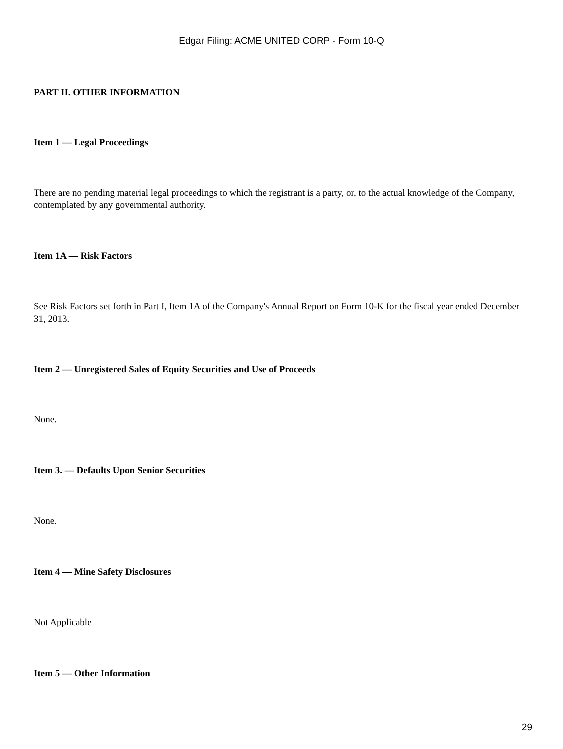Edgar Filing: ACME UNITED CORP - Form 10-Q
PART II. OTHER INFORMATION
Item 1 — Legal Proceedings
There are no pending material legal proceedings to which the registrant is a party, or, to the actual knowledge of the Company, contemplated by any governmental authority.
Item 1A — Risk Factors
See Risk Factors set forth in Part I, Item 1A of the Company's Annual Report on Form 10-K for the fiscal year ended December 31, 2013.
Item 2 — Unregistered Sales of Equity Securities and Use of Proceeds
None.
Item 3. — Defaults Upon Senior Securities
None.
Item 4 — Mine Safety Disclosures
Not Applicable
Item 5 — Other Information
29